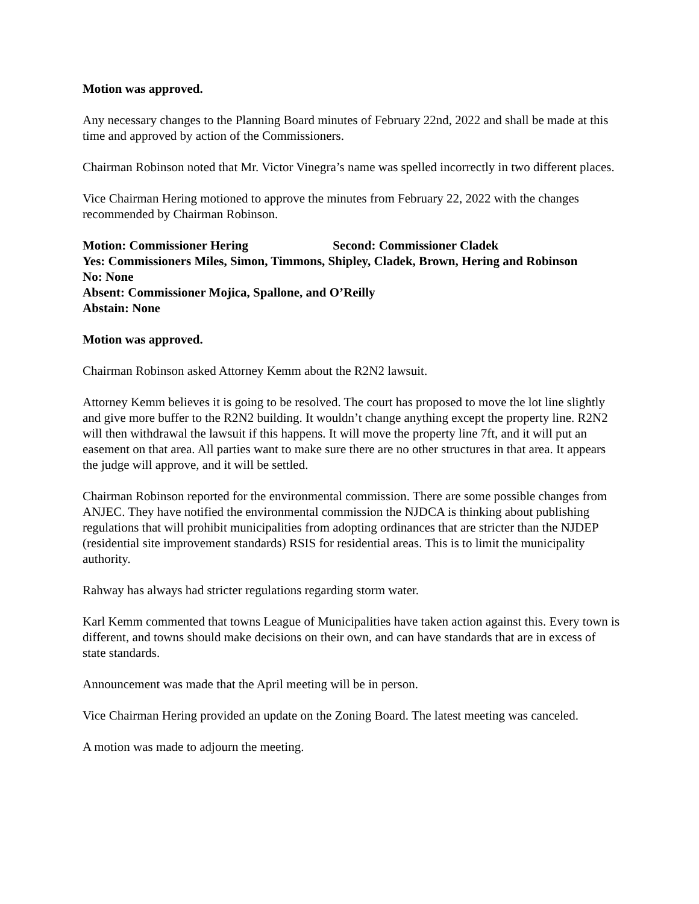Motion was approved.
Any necessary changes to the Planning Board minutes of February 22nd, 2022 and shall be made at this time and approved by action of the Commissioners.
Chairman Robinson noted that Mr. Victor Vinegra’s name was spelled incorrectly in two different places.
Vice Chairman Hering motioned to approve the minutes from February 22, 2022 with the changes recommended by Chairman Robinson.
Motion: Commissioner Hering Second: Commissioner Cladek
Yes: Commissioners Miles, Simon, Timmons, Shipley, Cladek, Brown, Hering and Robinson
No: None
Absent: Commissioner Mojica, Spallone, and O’Reilly
Abstain: None
Motion was approved.
Chairman Robinson asked Attorney Kemm about the R2N2 lawsuit.
Attorney Kemm believes it is going to be resolved. The court has proposed to move the lot line slightly and give more buffer to the R2N2 building. It wouldn’t change anything except the property line. R2N2 will then withdrawal the lawsuit if this happens. It will move the property line 7ft, and it will put an easement on that area. All parties want to make sure there are no other structures in that area. It appears the judge will approve, and it will be settled.
Chairman Robinson reported for the environmental commission. There are some possible changes from ANJEC. They have notified the environmental commission the NJDCA is thinking about publishing regulations that will prohibit municipalities from adopting ordinances that are stricter than the NJDEP (residential site improvement standards) RSIS for residential areas. This is to limit the municipality authority.
Rahway has always had stricter regulations regarding storm water.
Karl Kemm commented that towns League of Municipalities have taken action against this. Every town is different, and towns should make decisions on their own, and can have standards that are in excess of state standards.
Announcement was made that the April meeting will be in person.
Vice Chairman Hering provided an update on the Zoning Board. The latest meeting was canceled.
A motion was made to adjourn the meeting.